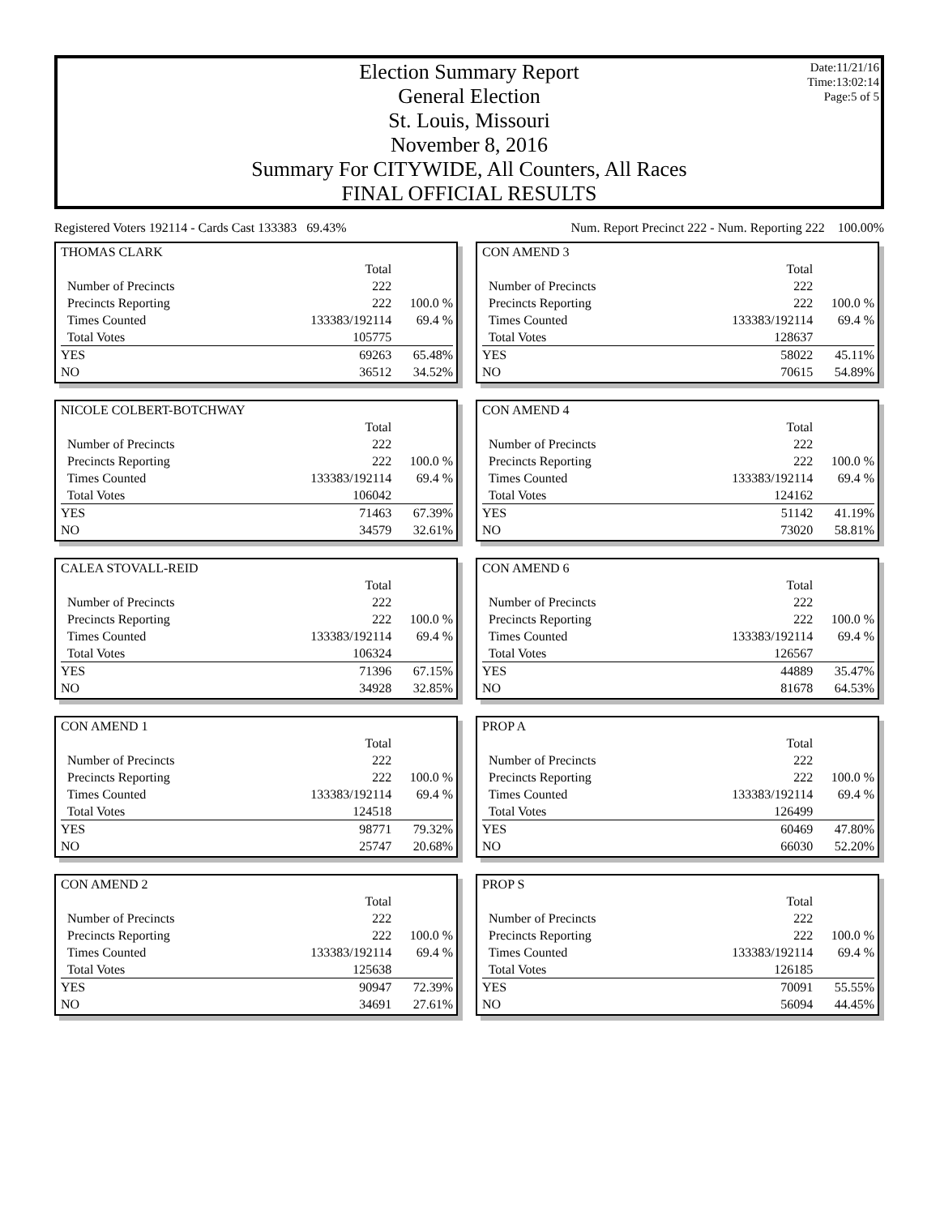Date:11/21/16
Time:13:02:14
Page:5 of 5
Election Summary Report
General Election
St. Louis, Missouri
November 8, 2016
Summary For CITYWIDE, All Counters, All Races
FINAL OFFICIAL RESULTS
Registered Voters 192114 - Cards Cast 133383 69.43% Num. Report Precinct 222 - Num. Reporting 222 100.00%
| THOMAS CLARK | | |
| --- | --- | --- |
| | Total | |
| Number of Precincts | 222 | |
| Precincts Reporting | 222 | 100.0 % |
| Times Counted | 133383/192114 | 69.4 % |
| Total Votes | 105775 | |
| YES | 69263 | 65.48% |
| NO | 36512 | 34.52% |
| CON AMEND 3 | | |
| --- | --- | --- |
| | Total | |
| Number of Precincts | 222 | |
| Precincts Reporting | 222 | 100.0 % |
| Times Counted | 133383/192114 | 69.4 % |
| Total Votes | 128637 | |
| YES | 58022 | 45.11% |
| NO | 70615 | 54.89% |
| NICOLE COLBERT-BOTCHWAY | | |
| --- | --- | --- |
| | Total | |
| Number of Precincts | 222 | |
| Precincts Reporting | 222 | 100.0 % |
| Times Counted | 133383/192114 | 69.4 % |
| Total Votes | 106042 | |
| YES | 71463 | 67.39% |
| NO | 34579 | 32.61% |
| CON AMEND 4 | | |
| --- | --- | --- |
| | Total | |
| Number of Precincts | 222 | |
| Precincts Reporting | 222 | 100.0 % |
| Times Counted | 133383/192114 | 69.4 % |
| Total Votes | 124162 | |
| YES | 51142 | 41.19% |
| NO | 73020 | 58.81% |
| CALEA STOVALL-REID | | |
| --- | --- | --- |
| | Total | |
| Number of Precincts | 222 | |
| Precincts Reporting | 222 | 100.0 % |
| Times Counted | 133383/192114 | 69.4 % |
| Total Votes | 106324 | |
| YES | 71396 | 67.15% |
| NO | 34928 | 32.85% |
| CON AMEND 6 | | |
| --- | --- | --- |
| | Total | |
| Number of Precincts | 222 | |
| Precincts Reporting | 222 | 100.0 % |
| Times Counted | 133383/192114 | 69.4 % |
| Total Votes | 126567 | |
| YES | 44889 | 35.47% |
| NO | 81678 | 64.53% |
| CON AMEND 1 | | |
| --- | --- | --- |
| | Total | |
| Number of Precincts | 222 | |
| Precincts Reporting | 222 | 100.0 % |
| Times Counted | 133383/192114 | 69.4 % |
| Total Votes | 124518 | |
| YES | 98771 | 79.32% |
| NO | 25747 | 20.68% |
| PROP A | | |
| --- | --- | --- |
| | Total | |
| Number of Precincts | 222 | |
| Precincts Reporting | 222 | 100.0 % |
| Times Counted | 133383/192114 | 69.4 % |
| Total Votes | 126499 | |
| YES | 60469 | 47.80% |
| NO | 66030 | 52.20% |
| CON AMEND 2 | | |
| --- | --- | --- |
| | Total | |
| Number of Precincts | 222 | |
| Precincts Reporting | 222 | 100.0 % |
| Times Counted | 133383/192114 | 69.4 % |
| Total Votes | 125638 | |
| YES | 90947 | 72.39% |
| NO | 34691 | 27.61% |
| PROP S | | |
| --- | --- | --- |
| | Total | |
| Number of Precincts | 222 | |
| Precincts Reporting | 222 | 100.0 % |
| Times Counted | 133383/192114 | 69.4 % |
| Total Votes | 126185 | |
| YES | 70091 | 55.55% |
| NO | 56094 | 44.45% |